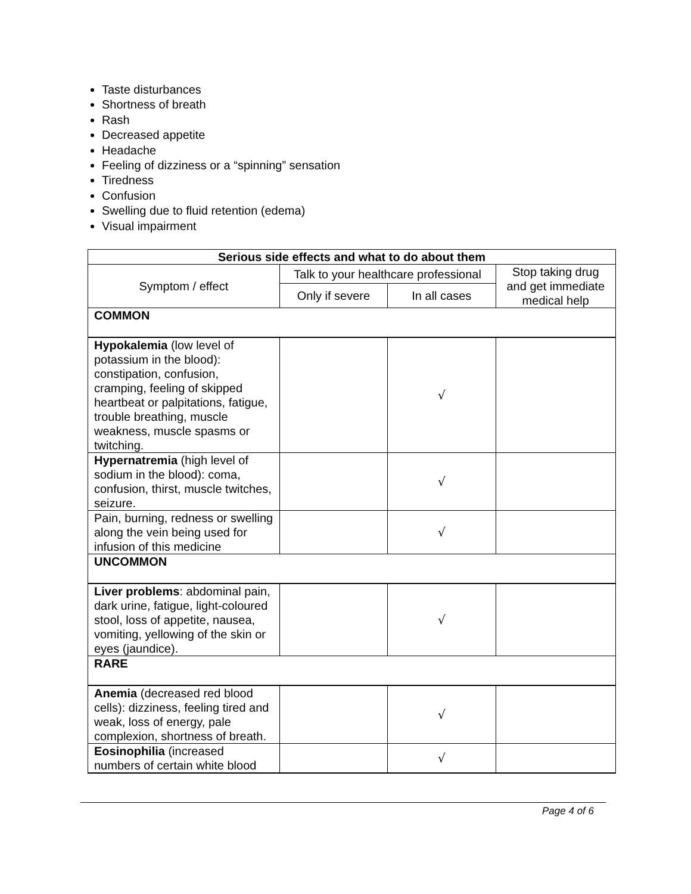Taste disturbances
Shortness of breath
Rash
Decreased appetite
Headache
Feeling of dizziness or a “spinning” sensation
Tiredness
Confusion
Swelling due to fluid retention (edema)
Visual impairment
| Serious side effects and what to do about them | | | |
| --- | --- | --- | --- |
| Symptom / effect | Talk to your healthcare professional | | Stop taking drug and get immediate medical help |
| | Only if severe | In all cases | |
| COMMON | | | |
| Hypokalemia (low level of potassium in the blood): constipation, confusion, cramping, feeling of skipped heartbeat or palpitations, fatigue, trouble breathing, muscle weakness, muscle spasms or twitching. | | √ | |
| Hypernatremia (high level of sodium in the blood): coma, confusion, thirst, muscle twitches, seizure. | | √ | |
| Pain, burning, redness or swelling along the vein being used for infusion of this medicine | | √ | |
| UNCOMMON | | | |
| Liver problems : abdominal pain, dark urine, fatigue, light-coloured stool, loss of appetite, nausea, vomiting, yellowing of the skin or eyes (jaundice). | | √ | |
| RARE | | | |
| Anemia (decreased red blood cells): dizziness, feeling tired and weak, loss of energy, pale complexion, shortness of breath. | | √ | |
| Eosinophilia (increased numbers of certain white blood | | √ | |
Page 4 of 6